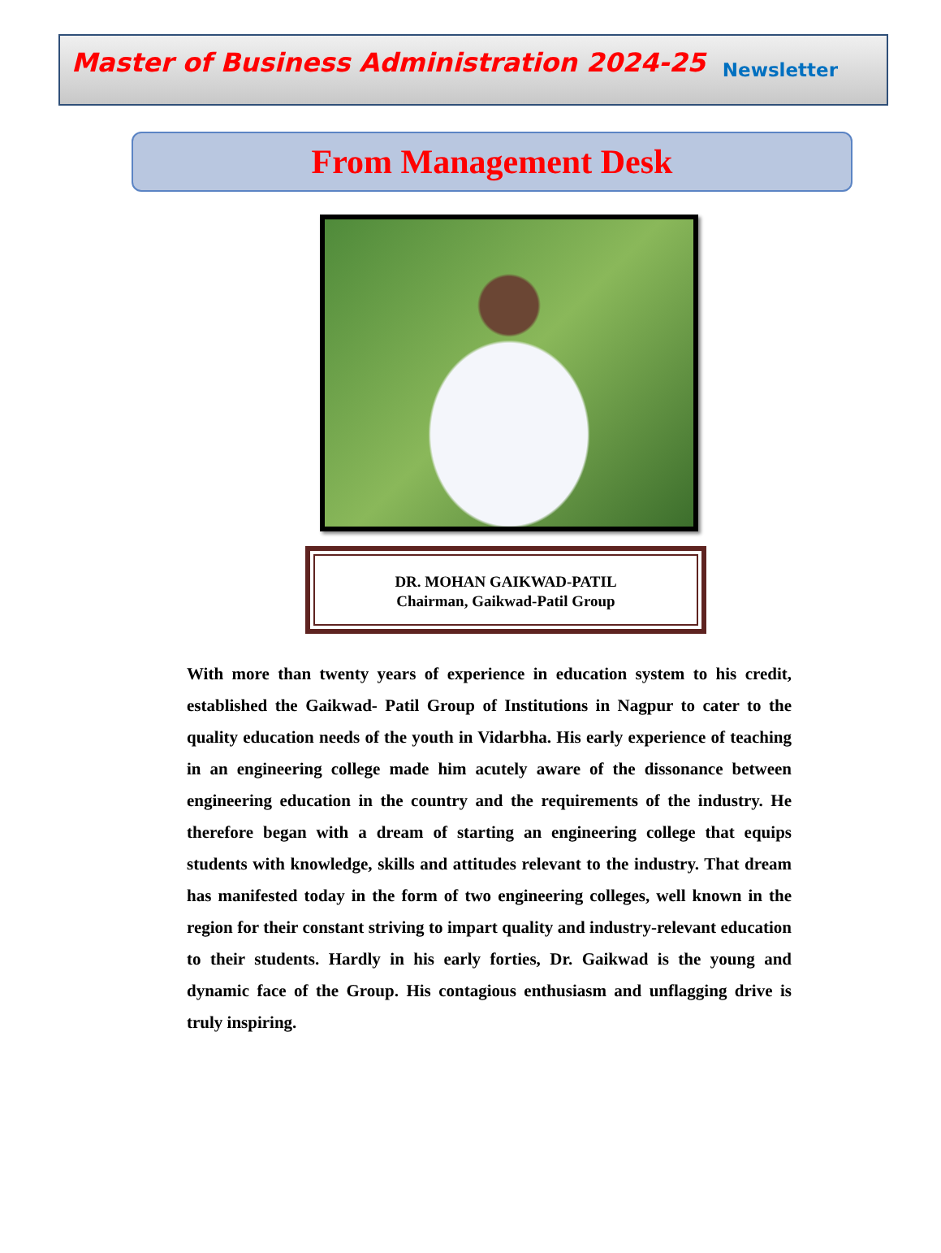Master of Business Administration 2024-25 Newsletter
From Management Desk
DR. MOHAN GAIKWAD-PATIL
Chairman, Gaikwad-Patil Group
With more than twenty years of experience in education system to his credit, established the Gaikwad- Patil Group of Institutions in Nagpur to cater to the quality education needs of the youth in Vidarbha. His early experience of teaching in an engineering college made him acutely aware of the dissonance between engineering education in the country and the requirements of the industry. He therefore began with a dream of starting an engineering college that equips students with knowledge, skills and attitudes relevant to the industry. That dream has manifested today in the form of two engineering colleges, well known in the region for their constant striving to impart quality and industry-relevant education to their students. Hardly in his early forties, Dr. Gaikwad is the young and dynamic face of the Group. His contagious enthusiasm and unflagging drive is truly inspiring.